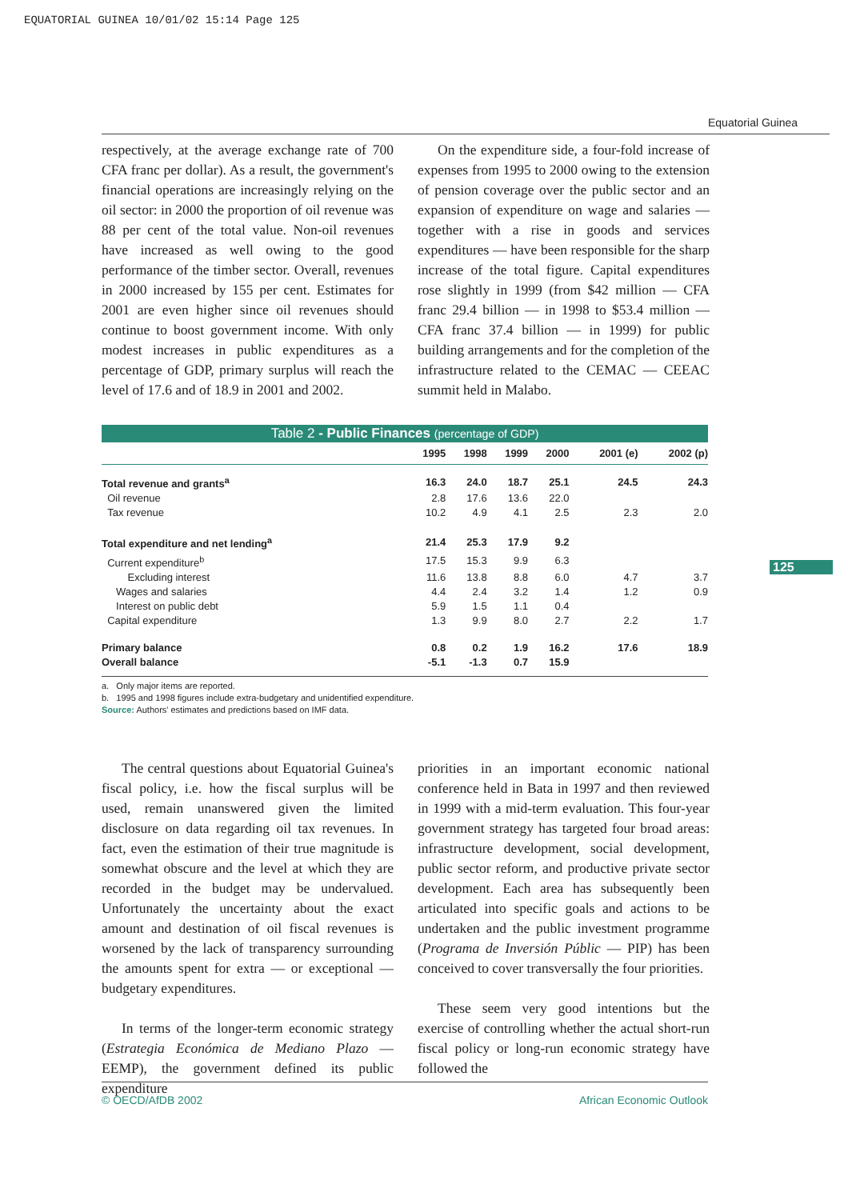EQUATORIAL GUINEA 10/01/02 15:14 Page 125
Equatorial Guinea
125
respectively, at the average exchange rate of 700 CFA franc per dollar). As a result, the government's financial operations are increasingly relying on the oil sector: in 2000 the proportion of oil revenue was 88 per cent of the total value. Non-oil revenues have increased as well owing to the good performance of the timber sector. Overall, revenues in 2000 increased by 155 per cent. Estimates for 2001 are even higher since oil revenues should continue to boost government income. With only modest increases in public expenditures as a percentage of GDP, primary surplus will reach the level of 17.6 and of 18.9 in 2001 and 2002.
On the expenditure side, a four-fold increase of expenses from 1995 to 2000 owing to the extension of pension coverage over the public sector and an expansion of expenditure on wage and salaries — together with a rise in goods and services expenditures — have been responsible for the sharp increase of the total figure. Capital expenditures rose slightly in 1999 (from $42 million — CFA franc 29.4 billion — in 1998 to $53.4 million — CFA franc 37.4 billion — in 1999) for public building arrangements and for the completion of the infrastructure related to the CEMAC — CEEAC summit held in Malabo.
Table 2 - Public Finances (percentage of GDP)
| | 1995 | 1998 | 1999 | 2000 | 2001 (e) | 2002 (p) |
| --- | --- | --- | --- | --- | --- | --- |
| Total revenue and grants<sup>a</sup> | 16.3 | 24.0 | 18.7 | 25.1 | 24.5 | 24.3 |
| Oil revenue | 2.8 | 17.6 | 13.6 | 22.0 | | |
| Tax revenue | 10.2 | 4.9 | 4.1 | 2.5 | 2.3 | 2.0 |
| Total expenditure and net lending<sup>a</sup> | 21.4 | 25.3 | 17.9 | 9.2 | | |
| Current expenditure<sup>b</sup> | 17.5 | 15.3 | 9.9 | 6.3 | | |
| Excluding interest | 11.6 | 13.8 | 8.8 | 6.0 | 4.7 | 3.7 |
| Wages and salaries | 4.4 | 2.4 | 3.2 | 1.4 | 1.2 | 0.9 |
| Interest on public debt | 5.9 | 1.5 | 1.1 | 0.4 | | |
| Capital expenditure | 1.3 | 9.9 | 8.0 | 2.7 | 2.2 | 1.7 |
| Primary balance | 0.8 | 0.2 | 1.9 | 16.2 | 17.6 | 18.9 |
| Overall balance | -5.1 | -1.3 | 0.7 | 15.9 | | |
a. Only major items are reported.
b. 1995 and 1998 figures include extra-budgetary and unidentified expenditure.
Source: Authors' estimates and predictions based on IMF data.
The central questions about Equatorial Guinea's fiscal policy, i.e. how the fiscal surplus will be used, remain unanswered given the limited disclosure on data regarding oil tax revenues. In fact, even the estimation of their true magnitude is somewhat obscure and the level at which they are recorded in the budget may be undervalued. Unfortunately the uncertainty about the exact amount and destination of oil fiscal revenues is worsened by the lack of transparency surrounding the amounts spent for extra — or exceptional — budgetary expenditures.
In terms of the longer-term economic strategy (Estrategia Económica de Mediano Plazo — EEMP), the government defined its public expenditure
priorities in an important economic national conference held in Bata in 1997 and then reviewed in 1999 with a mid-term evaluation. This four-year government strategy has targeted four broad areas: infrastructure development, social development, public sector reform, and productive private sector development. Each area has subsequently been articulated into specific goals and actions to be undertaken and the public investment programme (Programa de Inversión Públic — PIP) has been conceived to cover transversally the four priorities.
These seem very good intentions but the exercise of controlling whether the actual short-run fiscal policy or long-run economic strategy have followed the
© OECD/AfDB 2002 African Economic Outlook